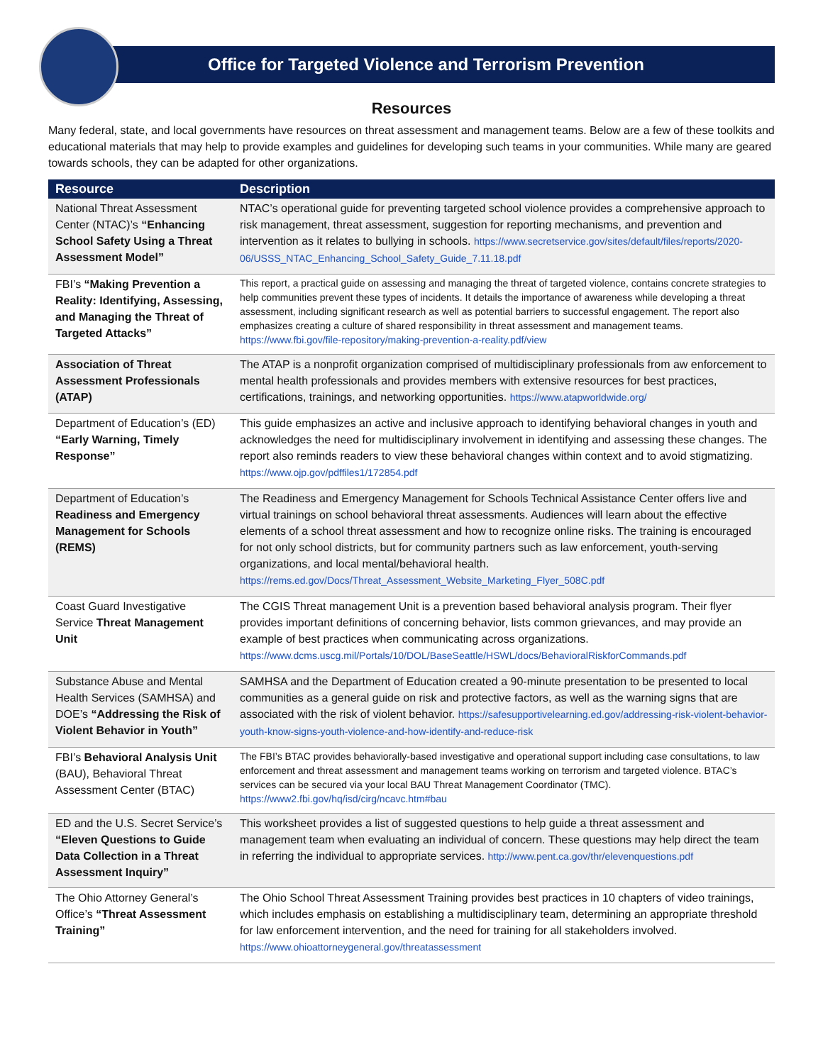Office for Targeted Violence and Terrorism Prevention
Resources
Many federal, state, and local governments have resources on threat assessment and management teams. Below are a few of these toolkits and educational materials that may help to provide examples and guidelines for developing such teams in your communities. While many are geared towards schools, they can be adapted for other organizations.
| Resource | Description |
| --- | --- |
| National Threat Assessment Center (NTAC)’s “Enhancing School Safety Using a Threat Assessment Model” | NTAC’s operational guide for preventing targeted school violence provides a comprehensive approach to risk management, threat assessment, suggestion for reporting mechanisms, and prevention and intervention as it relates to bullying in schools. https://www.secretservice.gov/sites/default/files/reports/2020-06/USSS_NTAC_Enhancing_School_Safety_Guide_7.11.18.pdf |
| FBI’s “Making Prevention a Reality: Identifying, Assessing, and Managing the Threat of Targeted Attacks” | This report, a practical guide on assessing and managing the threat of targeted violence, contains concrete strategies to help communities prevent these types of incidents. It details the importance of awareness while developing a threat assessment, including significant research as well as potential barriers to successful engagement. The report also emphasizes creating a culture of shared responsibility in threat assessment and management teams. https://www.fbi.gov/file-repository/making-prevention-a-reality.pdf/view |
| Association of Threat Assessment Professionals (ATAP) | The ATAP is a nonprofit organization comprised of multidisciplinary professionals from aw enforcement to mental health professionals and provides members with extensive resources for best practices, certifications, trainings, and networking opportunities. https://www.atapworldwide.org/ |
| Department of Education’s (ED) “Early Warning, Timely Response” | This guide emphasizes an active and inclusive approach to identifying behavioral changes in youth and acknowledges the need for multidisciplinary involvement in identifying and assessing these changes. The report also reminds readers to view these behavioral changes within context and to avoid stigmatizing. https://www.ojp.gov/pdffiles1/172854.pdf |
| Department of Education’s Readiness and Emergency Management for Schools (REMS) | The Readiness and Emergency Management for Schools Technical Assistance Center offers live and virtual trainings on school behavioral threat assessments. Audiences will learn about the effective elements of a school threat assessment and how to recognize online risks. The training is encouraged for not only school districts, but for community partners such as law enforcement, youth-serving organizations, and local mental/behavioral health. https://rems.ed.gov/Docs/Threat_Assessment_Website_Marketing_Flyer_508C.pdf |
| Coast Guard Investigative Service Threat Management Unit | The CGIS Threat management Unit is a prevention based behavioral analysis program. Their flyer provides important definitions of concerning behavior, lists common grievances, and may provide an example of best practices when communicating across organizations. https://www.dcms.uscg.mil/Portals/10/DOL/BaseSeattle/HSWL/docs/BehavioralRiskforCommands.pdf |
| Substance Abuse and Mental Health Services (SAMHSA) and DOE’s “Addressing the Risk of Violent Behavior in Youth” | SAMHSA and the Department of Education created a 90-minute presentation to be presented to local communities as a general guide on risk and protective factors, as well as the warning signs that are associated with the risk of violent behavior. https://safesupportivelearning.ed.gov/addressing-risk-violent-behavior-youth-know-signs-youth-violence-and-how-identify-and-reduce-risk |
| FBI’s Behavioral Analysis Unit (BAU), Behavioral Threat Assessment Center (BTAC) | The FBI’s BTAC provides behaviorally-based investigative and operational support including case consultations, to law enforcement and threat assessment and management teams working on terrorism and targeted violence. BTAC’s services can be secured via your local BAU Threat Management Coordinator (TMC). https://www2.fbi.gov/hq/isd/cirg/ncavc.htm#bau |
| ED and the U.S. Secret Service’s “Eleven Questions to Guide Data Collection in a Threat Assessment Inquiry” | This worksheet provides a list of suggested questions to help guide a threat assessment and management team when evaluating an individual of concern. These questions may help direct the team in referring the individual to appropriate services. http://www.pent.ca.gov/thr/elevenquestions.pdf |
| The Ohio Attorney General’s Office’s “Threat Assessment Training” | The Ohio School Threat Assessment Training provides best practices in 10 chapters of video trainings, which includes emphasis on establishing a multidisciplinary team, determining an appropriate threshold for law enforcement intervention, and the need for training for all stakeholders involved. https://www.ohioattorneygeneral.gov/threatassessment |